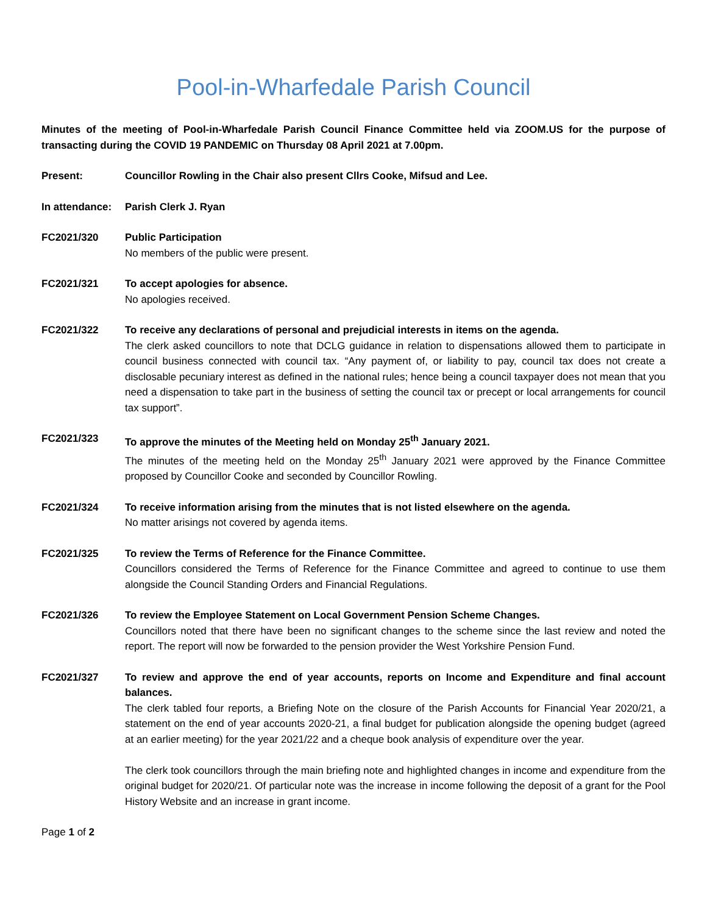Pool-in-Wharfedale Parish Council
Minutes of the meeting of Pool-in-Wharfedale Parish Council Finance Committee held via ZOOM.US for the purpose of transacting during the COVID 19 PANDEMIC on Thursday 08 April 2021 at 7.00pm.
Present: Councillor Rowling in the Chair also present Cllrs Cooke, Mifsud and Lee.
In attendance:
Parish Clerk J. Ryan
FC2021/320 Public Participation
No members of the public were present.
FC2021/321 To accept apologies for absence.
No apologies received.
FC2021/322 To receive any declarations of personal and prejudicial interests in items on the agenda.
The clerk asked councillors to note that DCLG guidance in relation to dispensations allowed them to participate in council business connected with council tax. “Any payment of, or liability to pay, council tax does not create a disclosable pecuniary interest as defined in the national rules; hence being a council taxpayer does not mean that you need a dispensation to take part in the business of setting the council tax or precept or local arrangements for council tax support”.
FC2021/323 To approve the minutes of the Meeting held on Monday 25<sup>th</sup> January 2021.
The minutes of the meeting held on the Monday 25<sup>th</sup> January 2021 were approved by the Finance Committee proposed by Councillor Cooke and seconded by Councillor Rowling.
FC2021/324 To receive information arising from the minutes that is not listed elsewhere on the agenda.
No matter arisings not covered by agenda items.
FC2021/325 To review the Terms of Reference for the Finance Committee.
Councillors considered the Terms of Reference for the Finance Committee and agreed to continue to use them alongside the Council Standing Orders and Financial Regulations.
FC2021/326 To review the Employee Statement on Local Government Pension Scheme Changes.
Councillors noted that there have been no significant changes to the scheme since the last review and noted the report. The report will now be forwarded to the pension provider the West Yorkshire Pension Fund.
FC2021/327 To review and approve the end of year accounts, reports on Income and Expenditure and final account balances.
The clerk tabled four reports, a Briefing Note on the closure of the Parish Accounts for Financial Year 2020/21, a statement on the end of year accounts 2020-21, a final budget for publication alongside the opening budget (agreed at an earlier meeting) for the year 2021/22 and a cheque book analysis of expenditure over the year.
The clerk took councillors through the main briefing note and highlighted changes in income and expenditure from the original budget for 2020/21. Of particular note was the increase in income following the deposit of a grant for the Pool History Website and an increase in grant income.
Page 1 of 2